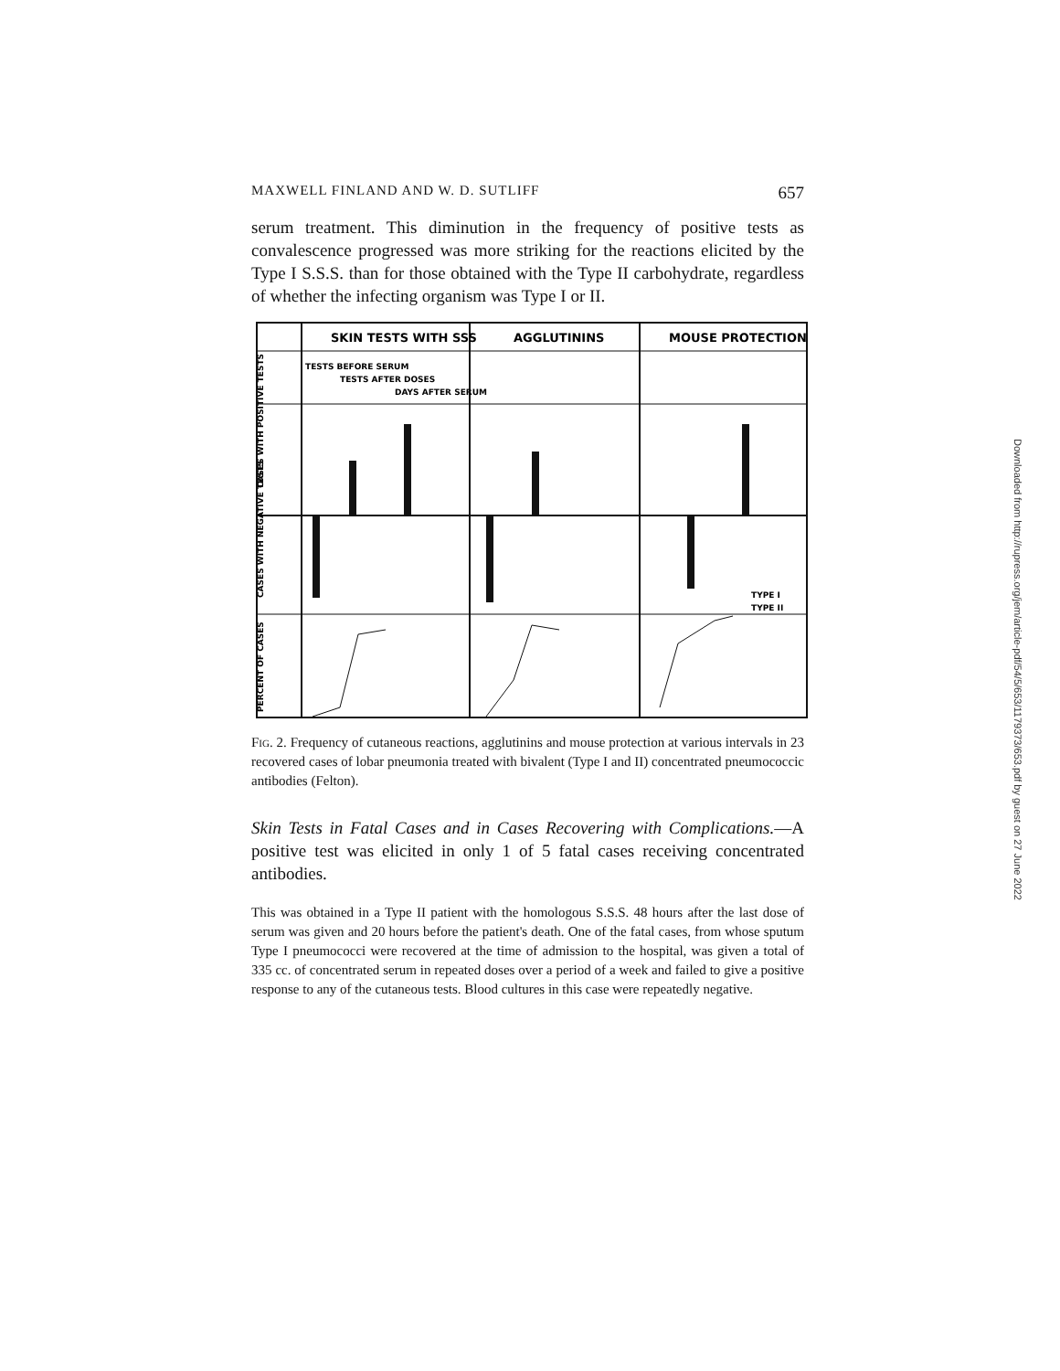MAXWELL FINLAND AND W. D. SUTLIFF 657
serum treatment. This diminution in the frequency of positive tests as convalescence progressed was more striking for the reactions elicited by the Type I S.S.S. than for those obtained with the Type II carbohydrate, regardless of whether the infecting organism was Type I or II.
SKIN TESTS WITH SSS
AGGLUTININS
MOUSE PROTECTION
TESTS BEFORE SERUM
TESTS AFTER DOSES
DAYS AFTER SERUM
TYPE I
TYPE II
CASES WITH POSITIVE TESTS
CASES WITH NEGATIVE TESTS
PERCENT OF CASES
Fig. 2. Frequency of cutaneous reactions, agglutinins and mouse protection at various intervals in 23 recovered cases of lobar pneumonia treated with bivalent (Type I and II) concentrated pneumococcic antibodies (Felton).
Skin Tests in Fatal Cases and in Cases Recovering with Complications.—A positive test was elicited in only 1 of 5 fatal cases receiving concentrated antibodies.
This was obtained in a Type II patient with the homologous S.S.S. 48 hours after the last dose of serum was given and 20 hours before the patient's death. One of the fatal cases, from whose sputum Type I pneumococci were recovered at the time of admission to the hospital, was given a total of 335 cc. of concentrated serum in repeated doses over a period of a week and failed to give a positive response to any of the cutaneous tests. Blood cultures in this case were repeatedly negative.
Downloaded from http://rupress.org/jem/article-pdf/54/5/653/1179373/653.pdf by guest on 27 June 2022